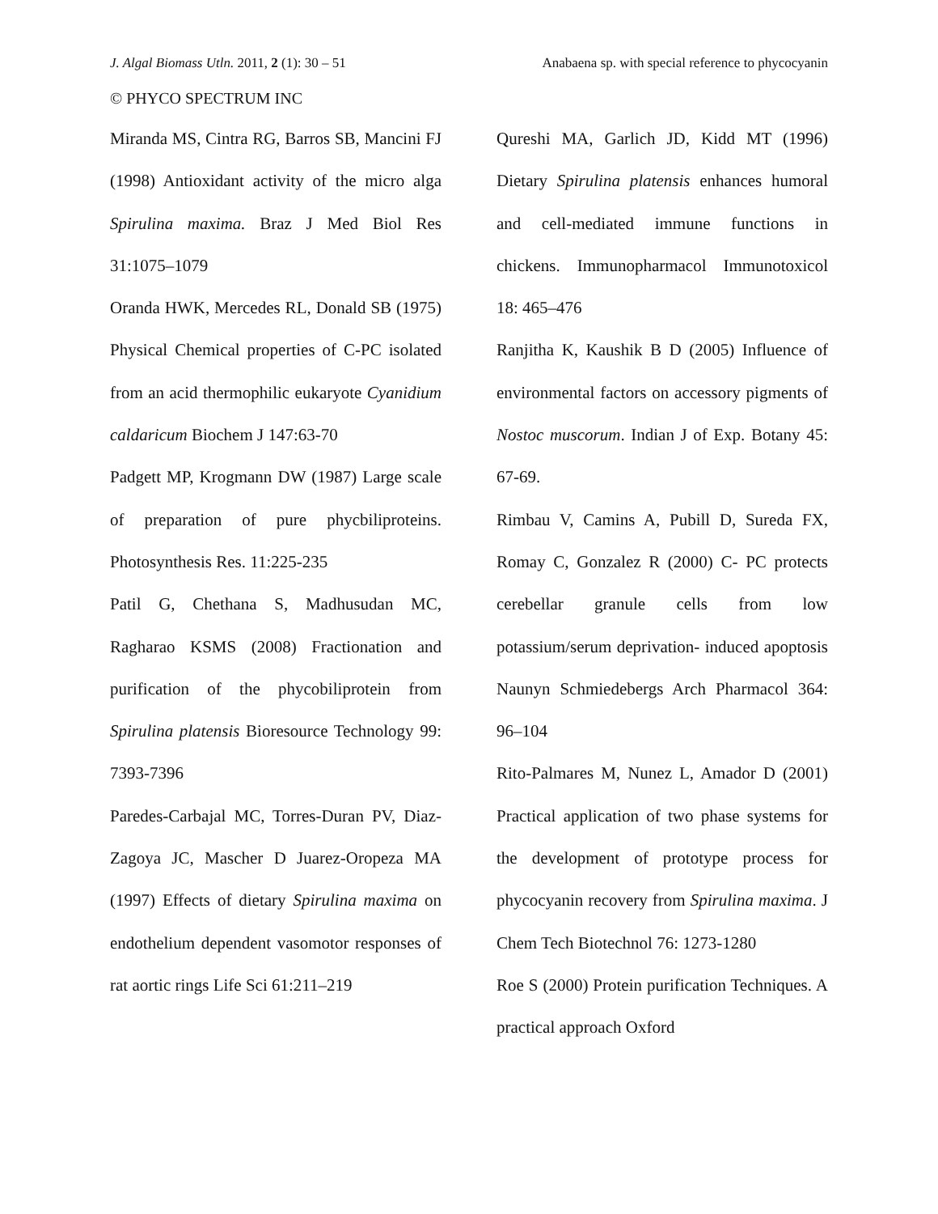J. Algal Biomass Utln. 2011, 2 (1): 30 – 51 Anabaena sp. with special reference to phycocyanin
© PHYCO SPECTRUM INC
Miranda MS, Cintra RG, Barros SB, Mancini FJ (1998) Antioxidant activity of the micro alga Spirulina maxima. Braz J Med Biol Res 31:1075–1079
Oranda HWK, Mercedes RL, Donald SB (1975) Physical Chemical properties of C-PC isolated from an acid thermophilic eukaryote Cyanidium caldaricum Biochem J 147:63-70
Padgett MP, Krogmann DW (1987) Large scale of preparation of pure phycbiliproteins. Photosynthesis Res. 11:225-235
Patil G, Chethana S, Madhusudan MC, Ragharao KSMS (2008) Fractionation and purification of the phycobiliprotein from Spirulina platensis Bioresource Technology 99: 7393-7396
Paredes-Carbajal MC, Torres-Duran PV, Diaz-Zagoya JC, Mascher D Juarez-Oropeza MA (1997) Effects of dietary Spirulina maxima on endothelium dependent vasomotor responses of rat aortic rings Life Sci 61:211–219
Qureshi MA, Garlich JD, Kidd MT (1996) Dietary Spirulina platensis enhances humoral and cell-mediated immune functions in chickens. Immunopharmacol Immunotoxicol 18: 465–476
Ranjitha K, Kaushik B D (2005) Influence of environmental factors on accessory pigments of Nostoc muscorum. Indian J of Exp. Botany 45: 67-69.
Rimbau V, Camins A, Pubill D, Sureda FX, Romay C, Gonzalez R (2000) C- PC protects cerebellar granule cells from low potassium/serum deprivation- induced apoptosis Naunyn Schmiedebergs Arch Pharmacol 364: 96–104
Rito-Palmares M, Nunez L, Amador D (2001) Practical application of two phase systems for the development of prototype process for phycocyanin recovery from Spirulina maxima. J Chem Tech Biotechnol 76: 1273-1280
Roe S (2000) Protein purification Techniques. A practical approach Oxford